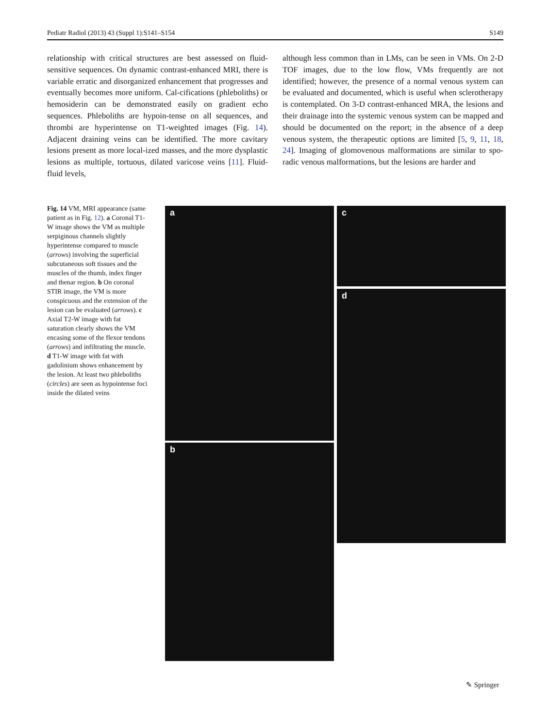Pediatr Radiol (2013) 43 (Suppl 1):S141–S154 S149
relationship with critical structures are best assessed on fluid-sensitive sequences. On dynamic contrast-enhanced MRI, there is variable erratic and disorganized enhancement that progresses and eventually becomes more uniform. Cal-cifications (phleboliths) or hemosiderin can be demonstrated easily on gradient echo sequences. Phleboliths are hypoin-tense on all sequences, and thrombi are hyperintense on T1-weighted images (Fig. 14). Adjacent draining veins can be identified. The more cavitary lesions present as more local-ized masses, and the more dysplastic lesions as multiple, tortuous, dilated varicose veins [11]. Fluid-fluid levels,
although less common than in LMs, can be seen in VMs. On 2-D TOF images, due to the low flow, VMs frequently are not identified; however, the presence of a normal venous system can be evaluated and documented, which is useful when sclerotherapy is contemplated. On 3-D contrast-enhanced MRA, the lesions and their drainage into the systemic venous system can be mapped and should be documented on the report; in the absence of a deep venous system, the therapeutic options are limited [5, 9, 11, 18, 24]. Imaging of glomovenous malformations are similar to spo-radic venous malformations, but the lesions are harder and
Fig. 14 VM, MRI appearance (same patient as in Fig. 12). a Coronal T1-W image shows the VM as multiple serpiginous channels slightly hyperintense compared to muscle (arrows) involving the superficial subcutaneous soft tissues and the muscles of the thumb, index finger and thenar region. b On coronal STIR image, the VM is more conspicuous and the extension of the lesion can be evaluated (arrows). c Axial T2-W image with fat saturation clearly shows the VM encasing some of the flexor tendons (arrows) and infiltrating the muscle. d T1-W image with fat with gadolinium shows enhancement by the lesion. At least two phleboliths (circles) are seen as hypointense foci inside the dilated veins
a
b
c
d
✎ Springer